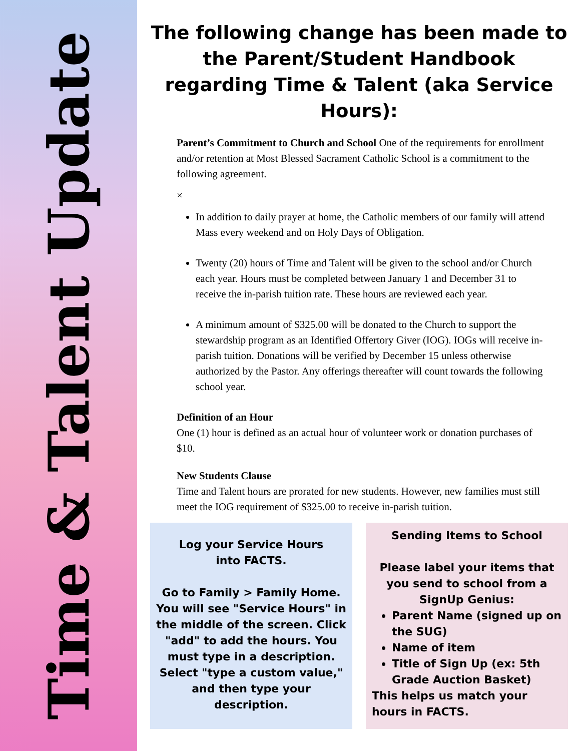Time & Talent Update
The following change has been made to the Parent/Student Handbook regarding Time & Talent (aka Service Hours):
Parent’s Commitment to Church and School One of the requirements for enrollment and/or retention at Most Blessed Sacrament Catholic School is a commitment to the following agreement.
×
In addition to daily prayer at home, the Catholic members of our family will attend Mass every weekend and on Holy Days of Obligation.
Twenty (20) hours of Time and Talent will be given to the school and/or Church each year. Hours must be completed between January 1 and December 31 to receive the in-parish tuition rate. These hours are reviewed each year.
A minimum amount of $325.00 will be donated to the Church to support the stewardship program as an Identified Offertory Giver (IOG). IOGs will receive in-parish tuition. Donations will be verified by December 15 unless otherwise authorized by the Pastor. Any offerings thereafter will count towards the following school year.
Definition of an Hour
One (1) hour is defined as an actual hour of volunteer work or donation purchases of $10.
New Students Clause
Time and Talent hours are prorated for new students. However, new families must still meet the IOG requirement of $325.00 to receive in-parish tuition.
Log your Service Hours
into FACTS.
Go to Family > Family Home. You will see "Service Hours" in the middle of the screen. Click "add" to add the hours. You must type in a description. Select "type a custom value," and then type your description.
Sending Items to School
Please label your items that you send to school from a SignUp Genius:
Parent Name (signed up on the SUG)
Name of item
Title of Sign Up (ex: 5th Grade Auction Basket)
This helps us match your hours in FACTS.